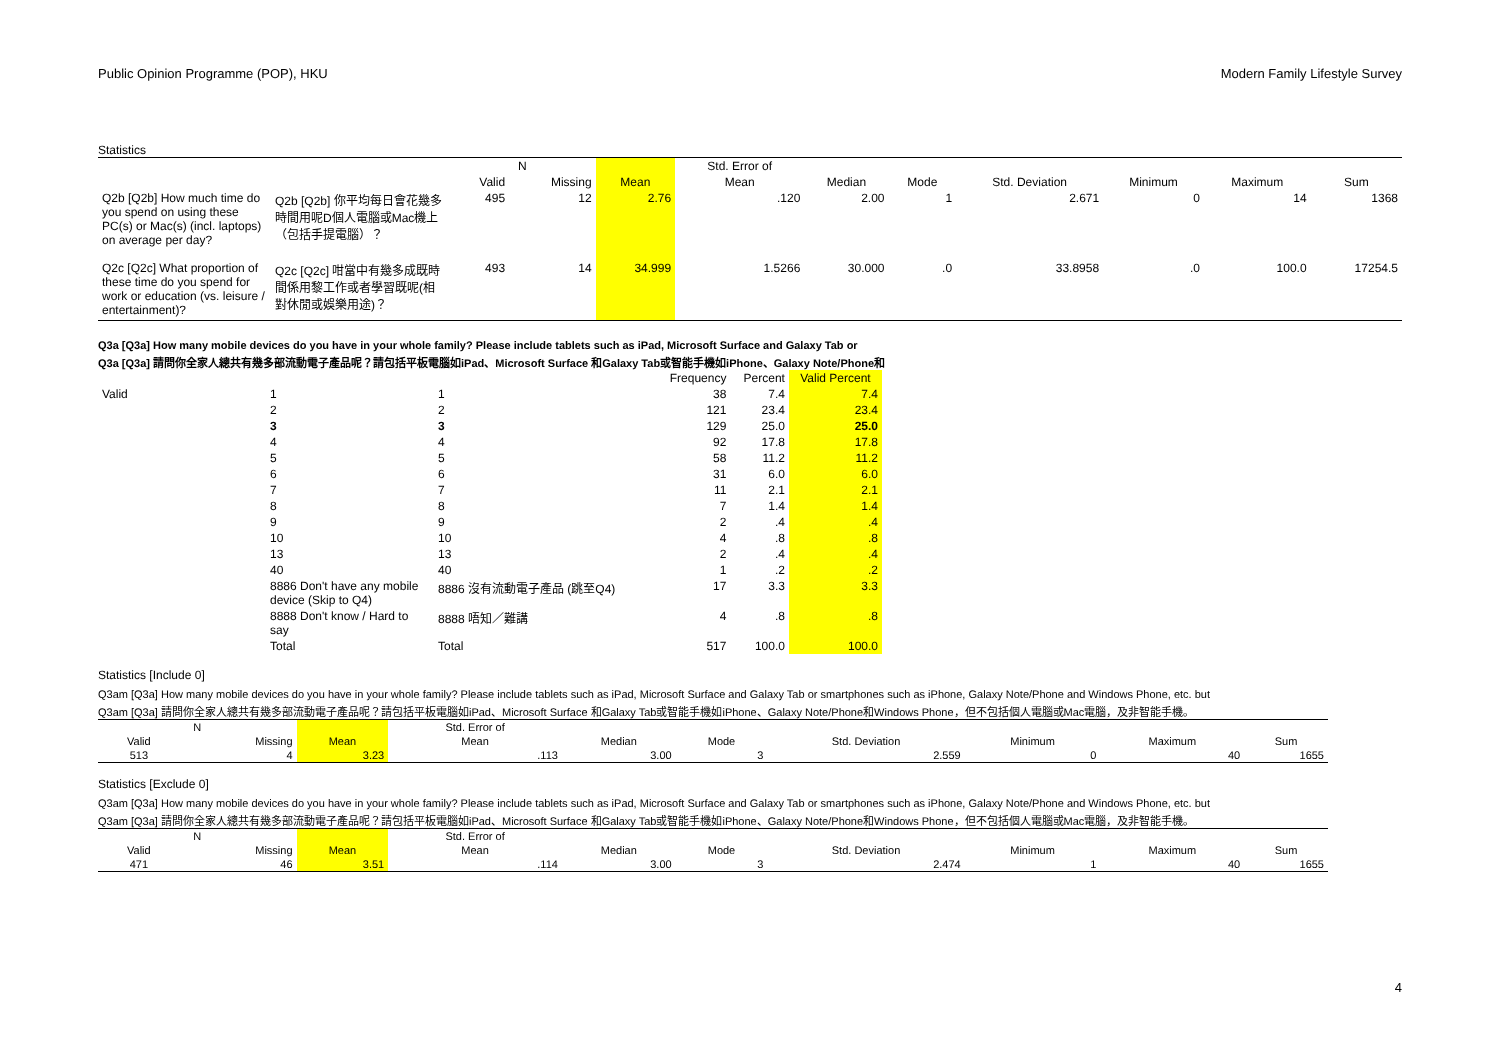Public Opinion Programme (POP), HKU Modern Family Lifestyle Survey
Statistics
| | | N | | | Std. Error of | | | | | | |
| --- | --- | --- | --- | --- | --- | --- | --- | --- | --- | --- | --- |
| | | Valid | Missing | Mean | Mean | Median | Mode | Std. Deviation | Minimum | Maximum | Sum |
| Q2b [Q2b] How much time do you spend on using these PC(s) or Mac(s) (incl. laptops) on average per day? | Q2b [Q2b] 你平均每日會花幾多時間用呢D個人電腦或Mac機上（包括手提電腦）？ | 495 | 12 | 2.76 | .120 | 2.00 | 1 | 2.671 | 0 | 14 | 1368 |
| Q2c [Q2c] What proportion of these time do you spend for work or education (vs. leisure / entertainment)? | Q2c [Q2c] 咁當中有幾多成既時間係用黎工作或者學習既呢(相對休閒或娛樂用途)？ | 493 | 14 | 34.999 | 1.5266 | 30.000 | .0 | 33.8958 | .0 | 100.0 | 17254.5 |
Q3a [Q3a] How many mobile devices do you have in your whole family? Please include tablets such as iPad, Microsoft Surface and Galaxy Tab or
Q3a [Q3a] 請問你全家人總共有幾多部流動電子產品呢？請包括平板電腦如iPad、Microsoft Surface 和Galaxy Tab或智能手機如iPhone、Galaxy Note/Phone和
| | | | Frequency | Percent | Valid Percent |
| --- | --- | --- | --- | --- | --- |
| Valid | 1 | 1 | 38 | 7.4 | 7.4 |
| | 2 | 2 | 121 | 23.4 | 23.4 |
| | 3 | 3 | 129 | 25.0 | 25.0 |
| | 4 | 4 | 92 | 17.8 | 17.8 |
| | 5 | 5 | 58 | 11.2 | 11.2 |
| | 6 | 6 | 31 | 6.0 | 6.0 |
| | 7 | 7 | 11 | 2.1 | 2.1 |
| | 8 | 8 | 7 | 1.4 | 1.4 |
| | 9 | 9 | 2 | .4 | .4 |
| | 10 | 10 | 4 | .8 | .8 |
| | 13 | 13 | 2 | .4 | .4 |
| | 40 | 40 | 1 | .2 | .2 |
| | 8886 Don't have any mobile device (Skip to Q4) | 8886 沒有流動電子產品 (跳至Q4) | 17 | 3.3 | 3.3 |
| | 8888 Don't know / Hard to say | 8888 唔知／難講 | 4 | .8 | .8 |
| | Total | Total | 517 | 100.0 | 100.0 |
Statistics [Include 0]
Q3am [Q3a] How many mobile devices do you have in your whole family? Please include tablets such as iPad, Microsoft Surface and Galaxy Tab or smartphones such as iPhone, Galaxy Note/Phone and Windows Phone, etc. but
Q3am [Q3a] 請問你全家人總共有幾多部流動電子產品呢？請包括平板電腦如iPad、Microsoft Surface 和Galaxy Tab或智能手機如iPhone、Galaxy Note/Phone和Windows Phone，但不包括個人電腦或Mac電腦，及非智能手機。
| N | | | Std. Error of | | | | | | |
| --- | --- | --- | --- | --- | --- | --- | --- | --- | --- |
| Valid | Missing | Mean | Mean | Median | Mode | Std. Deviation | Minimum | Maximum | Sum |
| 513 | 4 | 3.23 | .113 | 3.00 | 3 | 2.559 | 0 | 40 | 1655 |
Statistics [Exclude 0]
Q3am [Q3a] How many mobile devices do you have in your whole family? Please include tablets such as iPad, Microsoft Surface and Galaxy Tab or smartphones such as iPhone, Galaxy Note/Phone and Windows Phone, etc. but
Q3am [Q3a] 請問你全家人總共有幾多部流動電子產品呢？請包括平板電腦如iPad、Microsoft Surface 和Galaxy Tab或智能手機如iPhone、Galaxy Note/Phone和Windows Phone，但不包括個人電腦或Mac電腦，及非智能手機。
| N | | | Std. Error of | | | | | | |
| --- | --- | --- | --- | --- | --- | --- | --- | --- | --- |
| Valid | Missing | Mean | Mean | Median | Mode | Std. Deviation | Minimum | Maximum | Sum |
| 471 | 46 | 3.51 | .114 | 3.00 | 3 | 2.474 | 1 | 40 | 1655 |
4